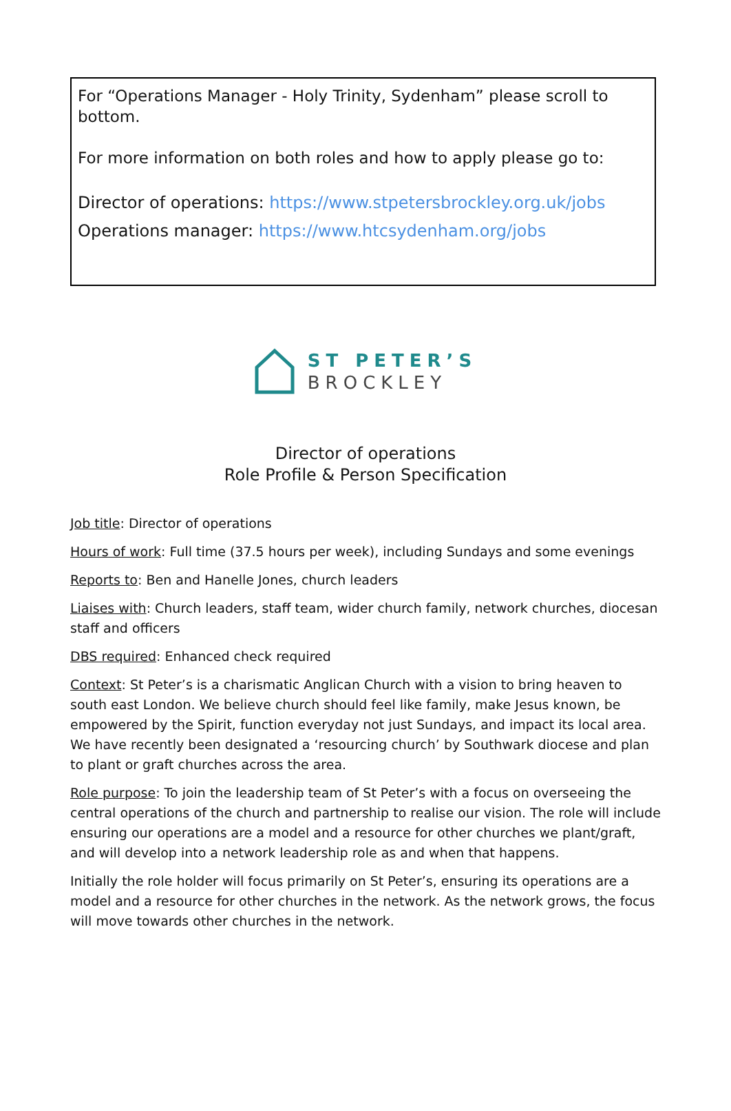For “Operations Manager - Holy Trinity, Sydenham” please scroll to bottom.
For more information on both roles and how to apply please go to:
Director of operations: https://www.stpetersbrockley.org.uk/jobs
Operations manager: https://www.htcsydenham.org/jobs
ST PETER’S
BROCKLEY
Director of operations
Role Profile & Person Specification
Job title: Director of operations
Hours of work: Full time (37.5 hours per week), including Sundays and some evenings
Reports to: Ben and Hanelle Jones, church leaders
Liaises with: Church leaders, staff team, wider church family, network churches, diocesan staff and officers
DBS required: Enhanced check required
Context: St Peter’s is a charismatic Anglican Church with a vision to bring heaven to south east London. We believe church should feel like family, make Jesus known, be empowered by the Spirit, function everyday not just Sundays, and impact its local area. We have recently been designated a ‘resourcing church’ by Southwark diocese and plan to plant or graft churches across the area.
Role purpose: To join the leadership team of St Peter’s with a focus on overseeing the central operations of the church and partnership to realise our vision. The role will include ensuring our operations are a model and a resource for other churches we plant/graft, and will develop into a network leadership role as and when that happens.
Initially the role holder will focus primarily on St Peter’s, ensuring its operations are a model and a resource for other churches in the network. As the network grows, the focus will move towards other churches in the network.